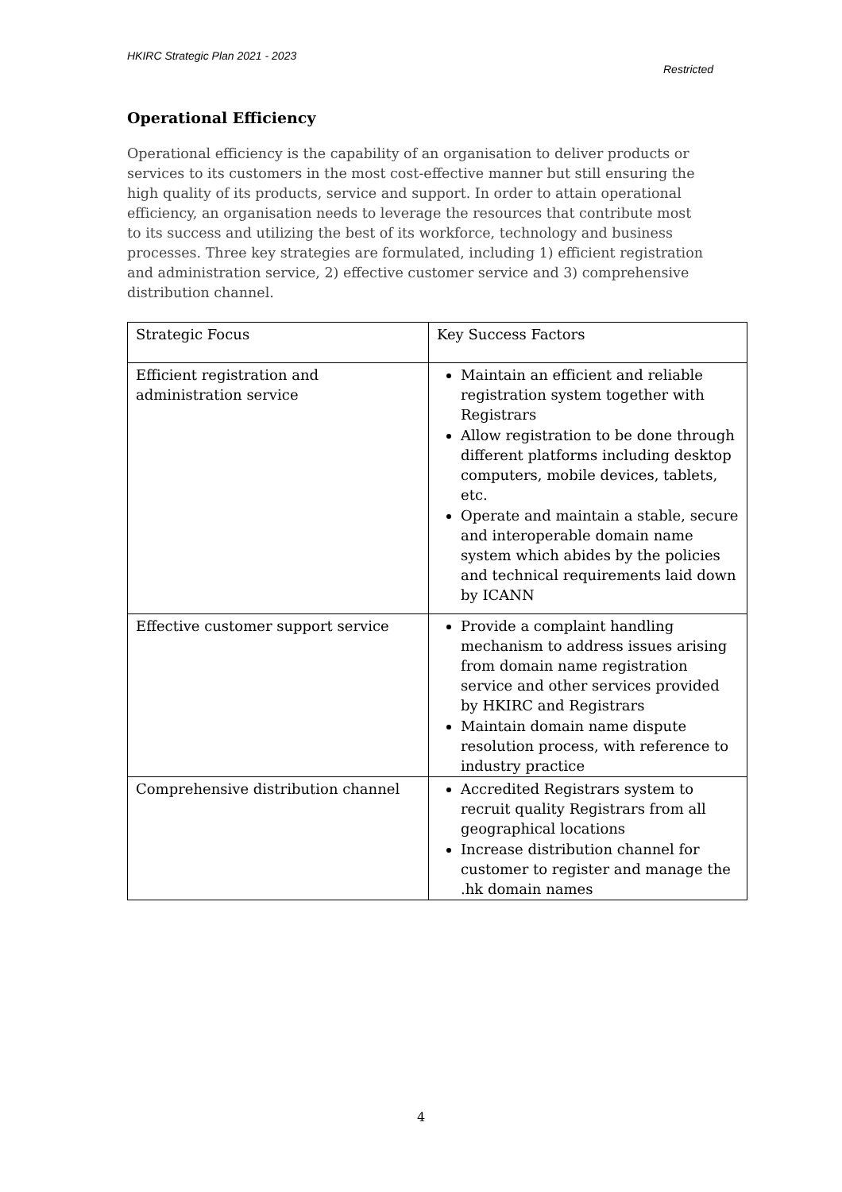HKIRC Strategic Plan 2021 - 2023
Restricted
Operational Efficiency
Operational efficiency is the capability of an organisation to deliver products or services to its customers in the most cost-effective manner but still ensuring the high quality of its products, service and support. In order to attain operational efficiency, an organisation needs to leverage the resources that contribute most to its success and utilizing the best of its workforce, technology and business processes. Three key strategies are formulated, including 1) efficient registration and administration service, 2) effective customer service and 3) comprehensive distribution channel.
| Strategic Focus | Key Success Factors |
| Efficient registration and administration service | Maintain an efficient and reliable registration system together with Registrars Allow registration to be done through different platforms including desktop computers, mobile devices, tablets, etc. Operate and maintain a stable, secure and interoperable domain name system which abides by the policies and technical requirements laid down by ICANN |
| Effective customer support service | Provide a complaint handling mechanism to address issues arising from domain name registration service and other services provided by HKIRC and Registrars Maintain domain name dispute resolution process, with reference to industry practice |
| Comprehensive distribution channel | Accredited Registrars system to recruit quality Registrars from all geographical locations Increase distribution channel for customer to register and manage the .hk domain names |
4